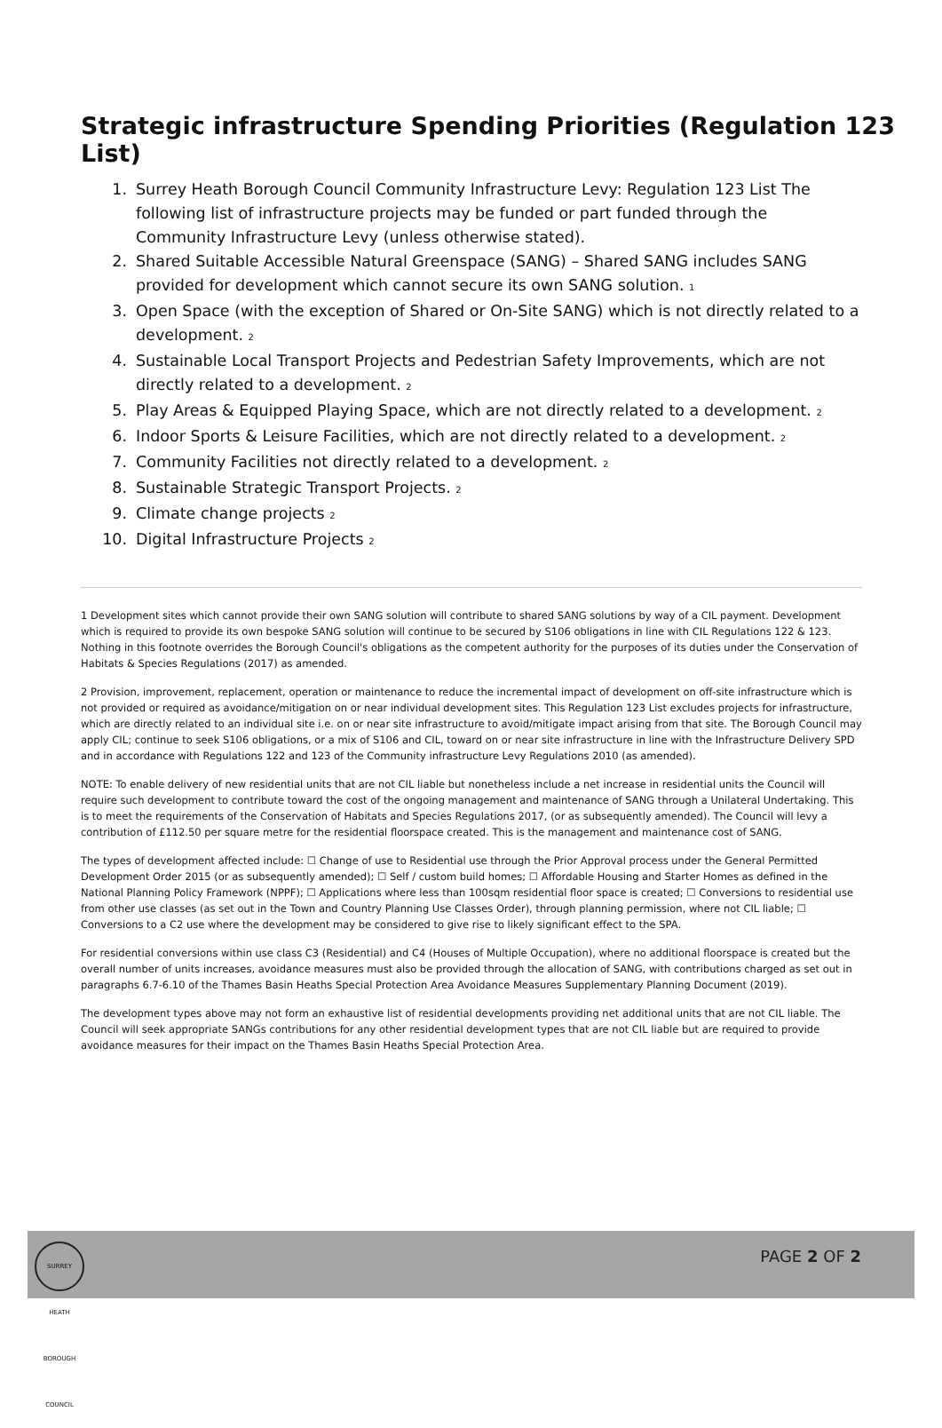Strategic infrastructure Spending Priorities (Regulation 123 List)
1. Surrey Heath Borough Council Community Infrastructure Levy: Regulation 123 List The following list of infrastructure projects may be funded or part funded through the Community Infrastructure Levy (unless otherwise stated).
2. Shared Suitable Accessible Natural Greenspace (SANG) – Shared SANG includes SANG provided for development which cannot secure its own SANG solution. <sup>1</sup>
3. Open Space (with the exception of Shared or On-Site SANG) which is not directly related to a development. <sup>2</sup>
4. Sustainable Local Transport Projects and Pedestrian Safety Improvements, which are not directly related to a development. <sup>2</sup>
5. Play Areas & Equipped Playing Space, which are not directly related to a development. <sup>2</sup>
6. Indoor Sports & Leisure Facilities, which are not directly related to a development. <sup>2</sup>
7. Community Facilities not directly related to a development. <sup>2</sup>
8. Sustainable Strategic Transport Projects. <sup>2</sup>
9. Climate change projects <sup>2</sup>
10. Digital Infrastructure Projects <sup>2</sup>
1 Development sites which cannot provide their own SANG solution will contribute to shared SANG solutions by way of a CIL payment. Development which is required to provide its own bespoke SANG solution will continue to be secured by S106 obligations in line with CIL Regulations 122 & 123. Nothing in this footnote overrides the Borough Council's obligations as the competent authority for the purposes of its duties under the Conservation of Habitats & Species Regulations (2017) as amended.
2 Provision, improvement, replacement, operation or maintenance to reduce the incremental impact of development on off-site infrastructure which is not provided or required as avoidance/mitigation on or near individual development sites. This Regulation 123 List excludes projects for infrastructure, which are directly related to an individual site i.e. on or near site infrastructure to avoid/mitigate impact arising from that site. The Borough Council may apply CIL; continue to seek S106 obligations, or a mix of S106 and CIL, toward on or near site infrastructure in line with the Infrastructure Delivery SPD and in accordance with Regulations 122 and 123 of the Community infrastructure Levy Regulations 2010 (as amended).
NOTE: To enable delivery of new residential units that are not CIL liable but nonetheless include a net increase in residential units the Council will require such development to contribute toward the cost of the ongoing management and maintenance of SANG through a Unilateral Undertaking. This is to meet the requirements of the Conservation of Habitats and Species Regulations 2017, (or as subsequently amended). The Council will levy a contribution of £112.50 per square metre for the residential floorspace created. This is the management and maintenance cost of SANG.
The types of development affected include: ☐ Change of use to Residential use through the Prior Approval process under the General Permitted Development Order 2015 (or as subsequently amended); ☐ Self / custom build homes; ☐ Affordable Housing and Starter Homes as defined in the National Planning Policy Framework (NPPF); ☐ Applications where less than 100sqm residential floor space is created; ☐ Conversions to residential use from other use classes (as set out in the Town and Country Planning Use Classes Order), through planning permission, where not CIL liable; ☐ Conversions to a C2 use where the development may be considered to give rise to likely significant effect to the SPA.
For residential conversions within use class C3 (Residential) and C4 (Houses of Multiple Occupation), where no additional floorspace is created but the overall number of units increases, avoidance measures must also be provided through the allocation of SANG, with contributions charged as set out in paragraphs 6.7-6.10 of the Thames Basin Heaths Special Protection Area Avoidance Measures Supplementary Planning Document (2019).
The development types above may not form an exhaustive list of residential developments providing net additional units that are not CIL liable. The Council will seek appropriate SANGs contributions for any other residential development types that are not CIL liable but are required to provide avoidance measures for their impact on the Thames Basin Heaths Special Protection Area.
SURREY HEATH BOROUGH COUNCIL
PAGE 2 OF 2